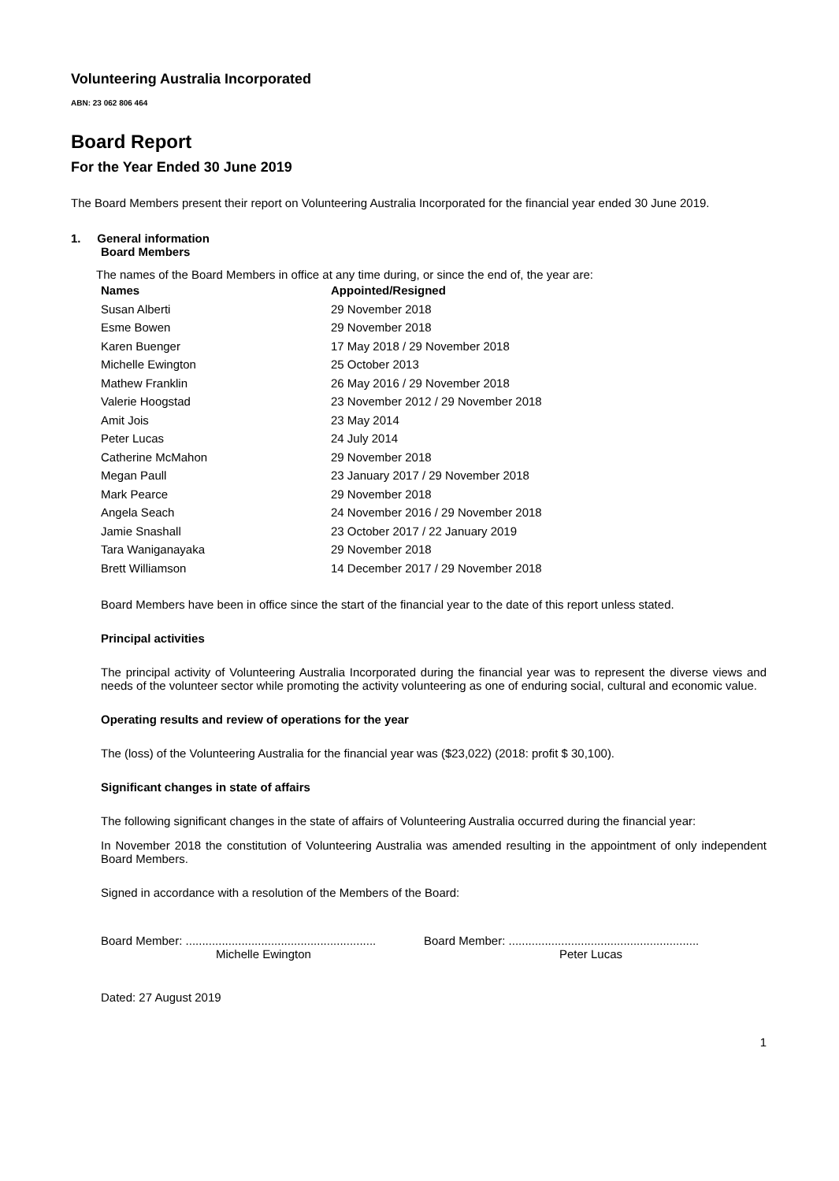Volunteering Australia Incorporated
ABN: 23 062 806 464
Board Report
For the Year Ended 30 June 2019
The Board Members present their report on Volunteering Australia Incorporated for the financial year ended 30 June 2019.
1. General information
Board Members
The names of the Board Members in office at any time during, or since the end of, the year are:
| Names | Appointed/Resigned |
| --- | --- |
| Susan Alberti | 29 November 2018 |
| Esme Bowen | 29 November 2018 |
| Karen Buenger | 17 May 2018 / 29 November 2018 |
| Michelle Ewington | 25 October 2013 |
| Mathew Franklin | 26 May 2016 / 29 November 2018 |
| Valerie Hoogstad | 23 November 2012 / 29 November 2018 |
| Amit Jois | 23 May 2014 |
| Peter Lucas | 24 July 2014 |
| Catherine McMahon | 29 November 2018 |
| Megan Paull | 23 January 2017 / 29 November 2018 |
| Mark Pearce | 29 November 2018 |
| Angela Seach | 24 November 2016 / 29 November 2018 |
| Jamie Snashall | 23 October 2017 / 22 January 2019 |
| Tara Waniganayaka | 29 November 2018 |
| Brett Williamson | 14 December 2017 / 29 November 2018 |
Board Members have been in office since the start of the financial year to the date of this report unless stated.
Principal activities
The principal activity of Volunteering Australia Incorporated during the financial year was to represent the diverse views and needs of the volunteer sector while promoting the activity volunteering as one of enduring social, cultural and economic value.
Operating results and review of operations for the year
The (loss) of the Volunteering Australia for the financial year was ($23,022) (2018: profit $ 30,100).
Significant changes in state of affairs
The following significant changes in the state of affairs of Volunteering Australia occurred during the financial year:
In November 2018 the constitution of Volunteering Australia was amended resulting in the appointment of only independent Board Members.
Signed in accordance with a resolution of the Members of the Board:
Board Member: ..........................................................
Board Member: ..........................................................
Michelle Ewington Peter Lucas
Dated: 27 August 2019
1